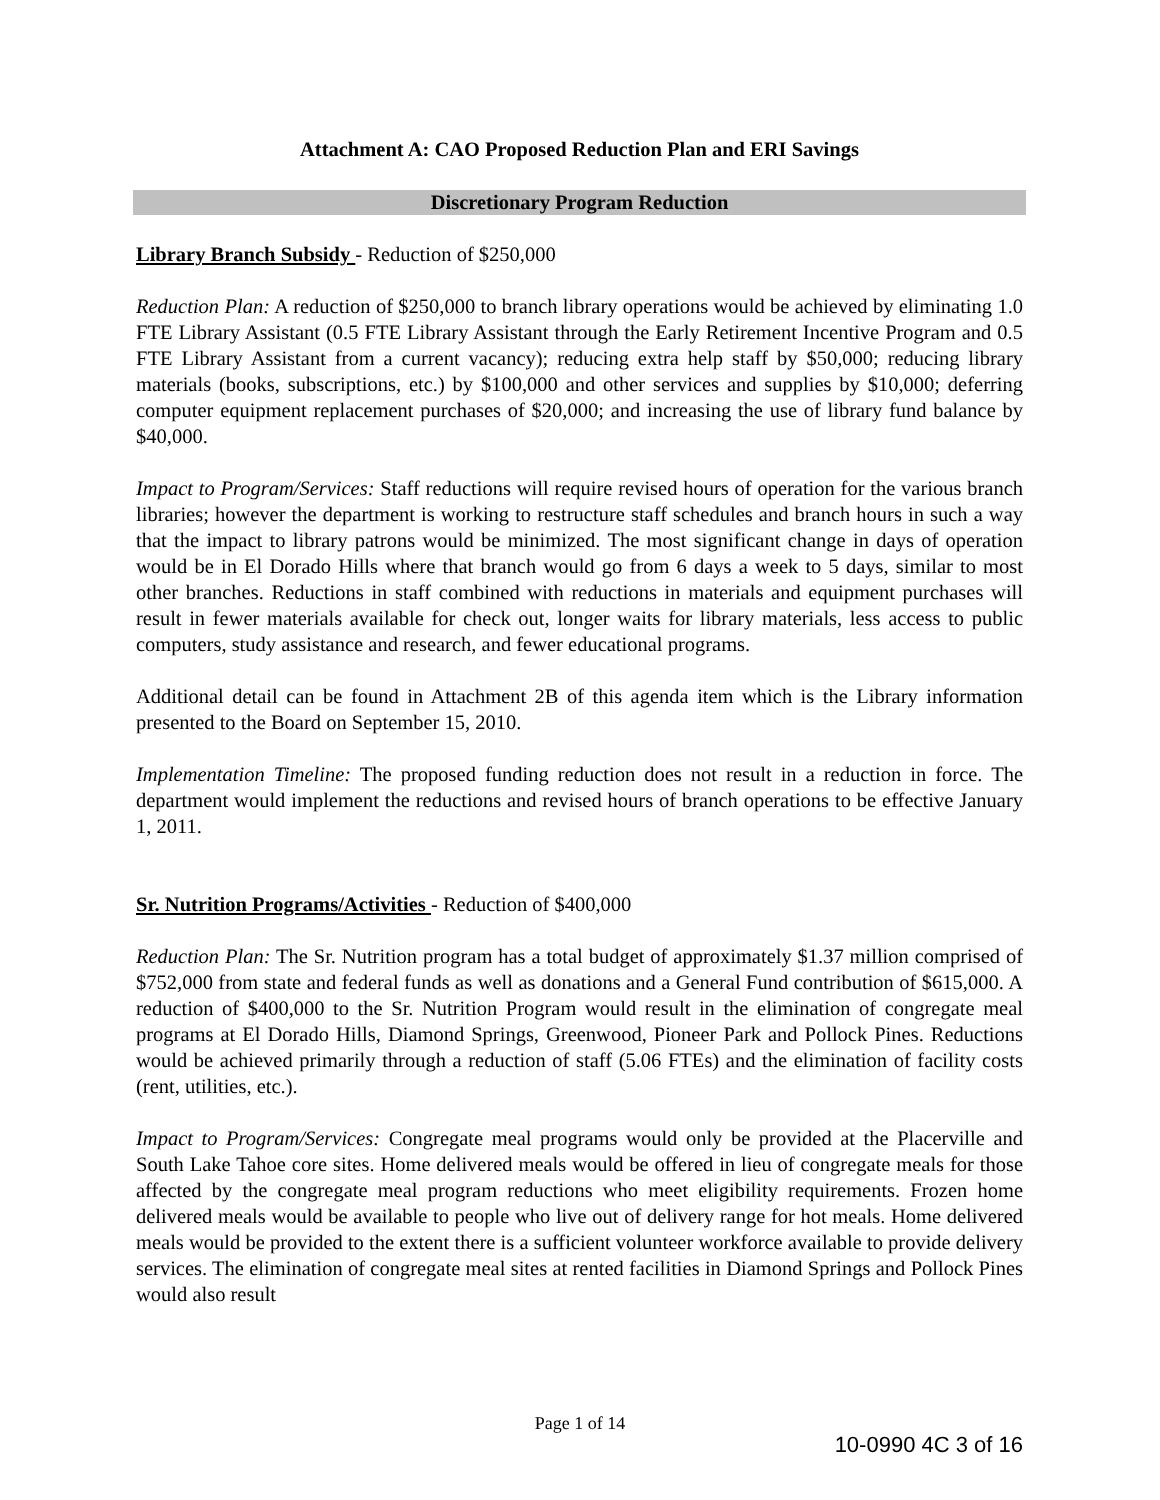Attachment A: CAO Proposed Reduction Plan and ERI Savings
Discretionary Program Reduction
Library Branch Subsidy - Reduction of $250,000
Reduction Plan: A reduction of $250,000 to branch library operations would be achieved by eliminating 1.0 FTE Library Assistant (0.5 FTE Library Assistant through the Early Retirement Incentive Program and 0.5 FTE Library Assistant from a current vacancy); reducing extra help staff by $50,000; reducing library materials (books, subscriptions, etc.) by $100,000 and other services and supplies by $10,000; deferring computer equipment replacement purchases of $20,000; and increasing the use of library fund balance by $40,000.
Impact to Program/Services: Staff reductions will require revised hours of operation for the various branch libraries; however the department is working to restructure staff schedules and branch hours in such a way that the impact to library patrons would be minimized. The most significant change in days of operation would be in El Dorado Hills where that branch would go from 6 days a week to 5 days, similar to most other branches. Reductions in staff combined with reductions in materials and equipment purchases will result in fewer materials available for check out, longer waits for library materials, less access to public computers, study assistance and research, and fewer educational programs.
Additional detail can be found in Attachment 2B of this agenda item which is the Library information presented to the Board on September 15, 2010.
Implementation Timeline: The proposed funding reduction does not result in a reduction in force. The department would implement the reductions and revised hours of branch operations to be effective January 1, 2011.
Sr. Nutrition Programs/Activities - Reduction of $400,000
Reduction Plan: The Sr. Nutrition program has a total budget of approximately $1.37 million comprised of $752,000 from state and federal funds as well as donations and a General Fund contribution of $615,000. A reduction of $400,000 to the Sr. Nutrition Program would result in the elimination of congregate meal programs at El Dorado Hills, Diamond Springs, Greenwood, Pioneer Park and Pollock Pines. Reductions would be achieved primarily through a reduction of staff (5.06 FTEs) and the elimination of facility costs (rent, utilities, etc.).
Impact to Program/Services: Congregate meal programs would only be provided at the Placerville and South Lake Tahoe core sites. Home delivered meals would be offered in lieu of congregate meals for those affected by the congregate meal program reductions who meet eligibility requirements. Frozen home delivered meals would be available to people who live out of delivery range for hot meals. Home delivered meals would be provided to the extent there is a sufficient volunteer workforce available to provide delivery services. The elimination of congregate meal sites at rented facilities in Diamond Springs and Pollock Pines would also result
Page 1 of 14
10-0990 4C 3 of 16